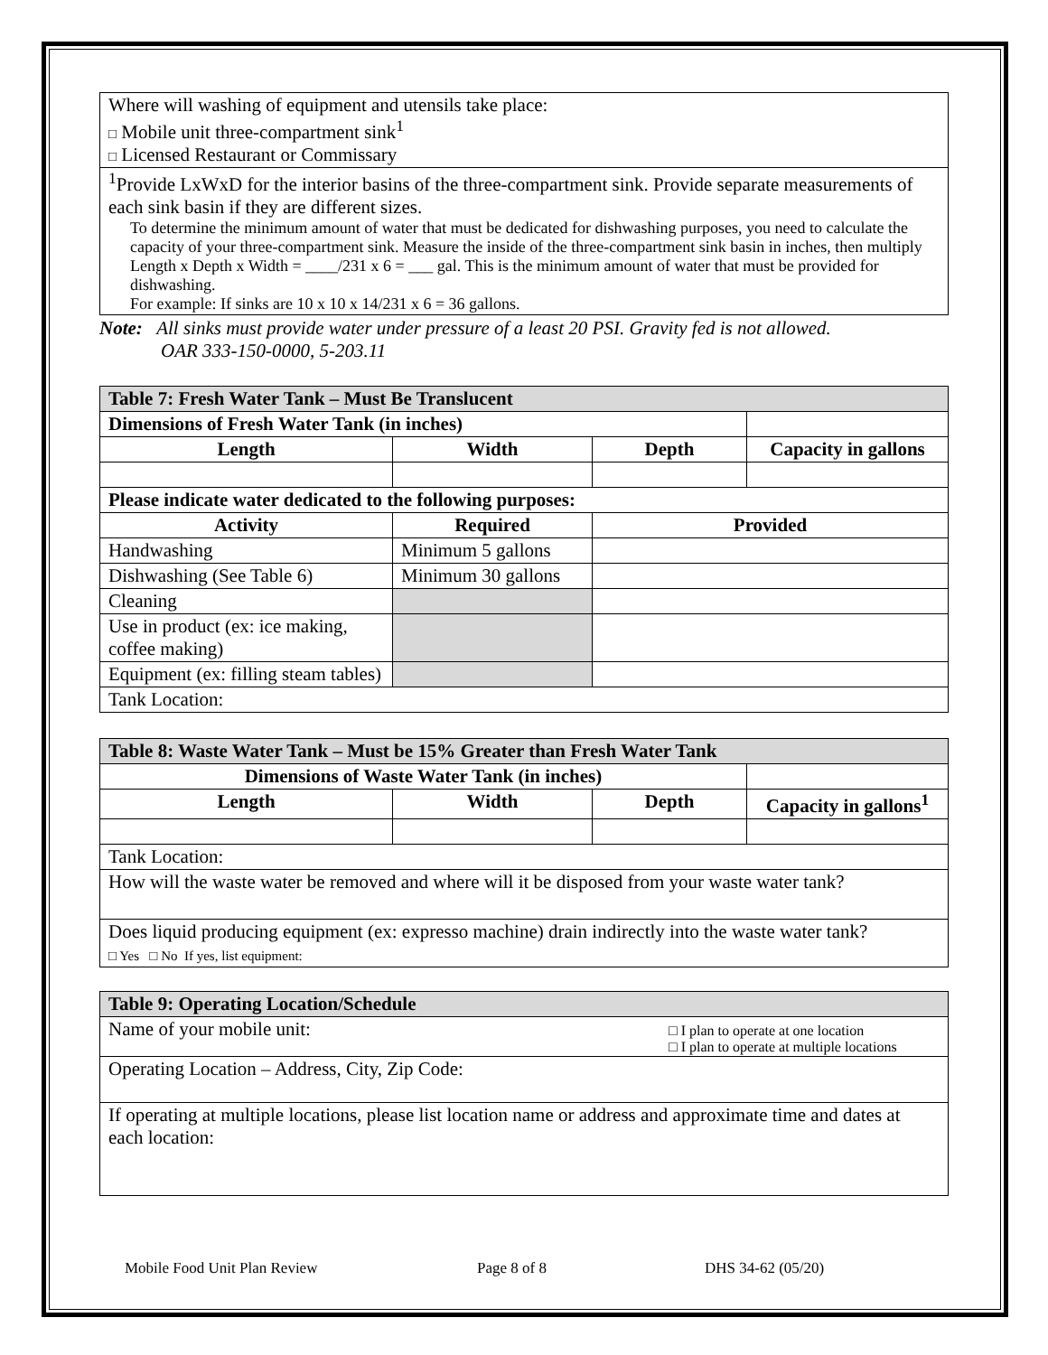| Where will washing of equipment and utensils take place: □ Mobile unit three-compartment sink<sup>1</sup> □ Licensed Restaurant or Commissary |
| <sup>1</sup> Provide LxWxD for the interior basins of the three-compartment sink. Provide separate measurements of each sink basin if they are different sizes. To determine the minimum amount of water that must be dedicated for dishwashing purposes, you need to calculate the capacity of your three-compartment sink. Measure the inside of the three-compartment sink basin in inches, then multiply Length x Depth x Width = ____/231 x 6 = ___ gal. This is the minimum amount of water that must be provided for dishwashing. For example: If sinks are 10 x 10 x 14/231 x 6 = 36 gallons. |
Note: All sinks must provide water under pressure of a least 20 PSI. Gravity fed is not allowed.
OAR 333-150-0000, 5-203.11
| Table 7: Fresh Water Tank – Must Be Translucent | | | |
| Dimensions of Fresh Water Tank (in inches) | | | |
| Length | Width | Depth | Capacity in gallons |
| Please indicate water dedicated to the following purposes: | | | |
| Activity | Required | Provided | |
| Handwashing | Minimum 5 gallons | | |
| Dishwashing (See Table 6) | Minimum 30 gallons | | |
| Cleaning | | | |
| Use in product (ex: ice making, coffee making) | | | |
| Equipment (ex: filling steam tables) | | | |
| Tank Location: | | | |
| Table 8: Waste Water Tank – Must be 15% Greater than Fresh Water Tank | | | |
| Dimensions of Waste Water Tank (in inches) | | | |
| Length | Width | Depth | Capacity in gallons<sup>1</sup> |
| Tank Location: | | | |
| How will the waste water be removed and where will it be disposed from your waste water tank? | | | |
| Does liquid producing equipment (ex: expresso machine) drain indirectly into the waste water tank? □ Yes □ No If yes, list equipment: | | | |
| Table 9: Operating Location/Schedule | |
| Name of your mobile unit: | □ I plan to operate at one location □ I plan to operate at multiple locations |
| Operating Location – Address, City, Zip Code: | |
| If operating at multiple locations, please list location name or address and approximate time and dates at each location: | |
Mobile Food Unit Plan Review Page 8 of 8 DHS 34-62 (05/20)